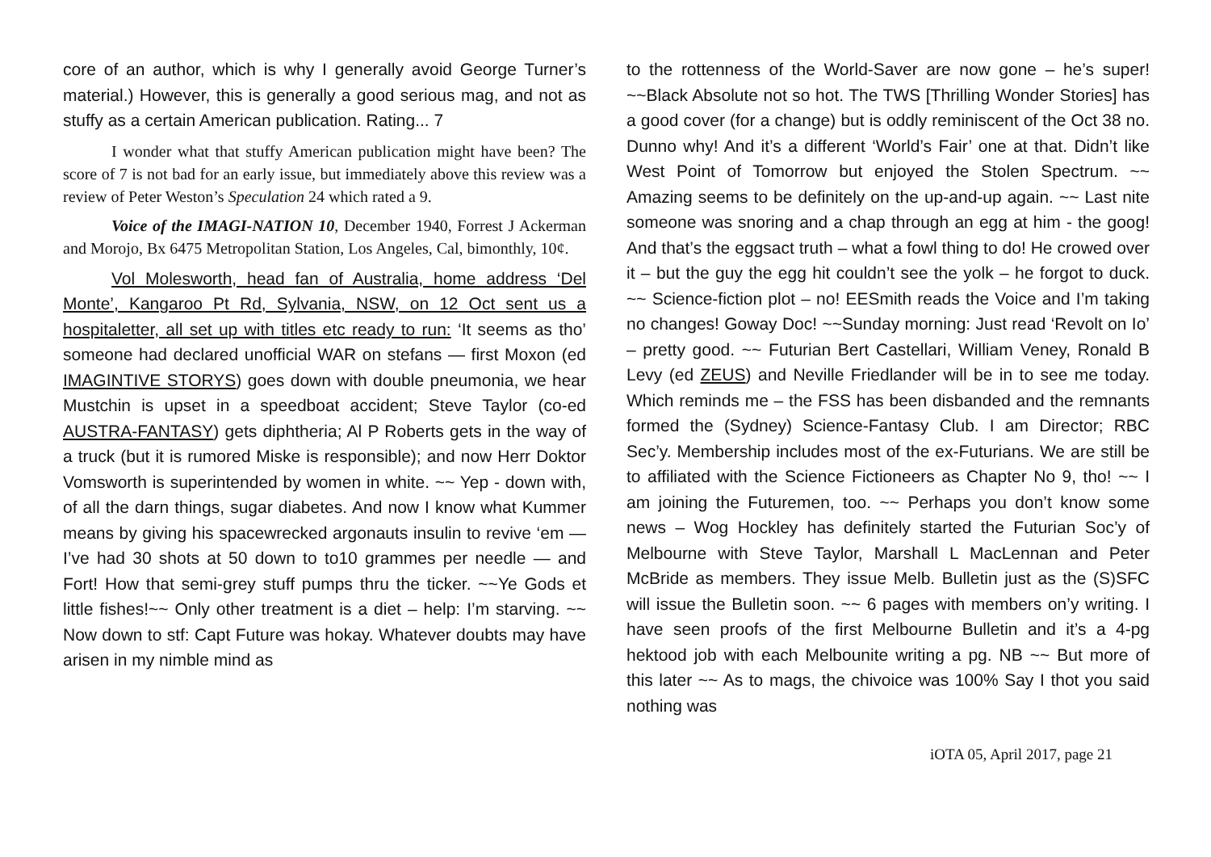core of an author, which is why I generally avoid George Turner’s material.) However, this is generally a good serious mag, and not as stuffy as a certain American publication. Rating... 7
I wonder what that stuffy American publication might have been? The score of 7 is not bad for an early issue, but immediately above this review was a review of Peter Weston’s Speculation 24 which rated a 9.
Voice of the IMAGI-NATION 10, December 1940, Forrest J Ackerman and Morojo, Bx 6475 Metropolitan Station, Los Angeles, Cal, bimonthly, 10¢.
Vol Molesworth, head fan of Australia, home address ‘Del Monte’, Kangaroo Pt Rd, Sylvania, NSW, on 12 Oct sent us a hospitaletter, all set up with titles etc ready to run: ‘It seems as tho’ someone had declared unofficial WAR on stefans — first Moxon (ed IMAGINTIVE STORYS) goes down with double pneumonia, we hear Mustchin is upset in a speedboat accident; Steve Taylor (co-ed AUSTRA-FANTASY) gets diphtheria; Al P Roberts gets in the way of a truck (but it is rumored Miske is responsible); and now Herr Doktor Vomsworth is superintended by women in white. ~~ Yep - down with, of all the darn things, sugar diabetes. And now I know what Kummer means by giving his spacewrecked argonauts insulin to revive ‘em — I’ve had 30 shots at 50 down to to10 grammes per needle — and Fort! How that semi-grey stuff pumps thru the ticker. ~~Ye Gods et little fishes!~~ Only other treatment is a diet – help: I’m starving. ~~ Now down to stf: Capt Future was hokay. Whatever doubts may have arisen in my nimble mind as
to the rottenness of the World-Saver are now gone – he’s super! ~~Black Absolute not so hot. The TWS [Thrilling Wonder Stories] has a good cover (for a change) but is oddly reminiscent of the Oct 38 no. Dunno why! And it’s a different ‘World’s Fair’ one at that. Didn’t like West Point of Tomorrow but enjoyed the Stolen Spectrum. ~~ Amazing seems to be definitely on the up-and-up again. ~~ Last nite someone was snoring and a chap through an egg at him - the goog! And that’s the eggsact truth – what a fowl thing to do! He crowed over it – but the guy the egg hit couldn’t see the yolk – he forgot to duck. ~~ Science-fiction plot – no! EESmith reads the Voice and I’m taking no changes! Goway Doc! ~~Sunday morning: Just read ‘Revolt on Io’ – pretty good. ~~ Futurian Bert Castellari, William Veney, Ronald B Levy (ed ZEUS) and Neville Friedlander will be in to see me today. Which reminds me – the FSS has been disbanded and the remnants formed the (Sydney) Science-Fantasy Club. I am Director; RBC Sec’y. Membership includes most of the ex-Futurians. We are still be to affiliated with the Science Fictioneers as Chapter No 9, tho! ~~ I am joining the Futuremen, too. ~~ Perhaps you don’t know some news – Wog Hockley has definitely started the Futurian Soc’y of Melbourne with Steve Taylor, Marshall L MacLennan and Peter McBride as members. They issue Melb. Bulletin just as the (S)SFC will issue the Bulletin soon. ~~ 6 pages with members on’y writing. I have seen proofs of the first Melbourne Bulletin and it’s a 4-pg hektood job with each Melbounite writing a pg. NB ~~ But more of this later ~~ As to mags, the chivoice was 100% Say I thot you said nothing was
iOTA 05, April 2017, page 21